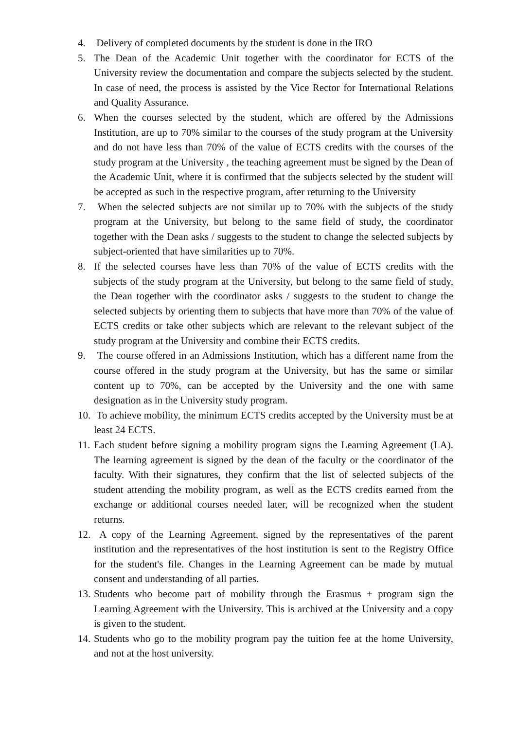4. Delivery of completed documents by the student is done in the IRO
5. The Dean of the Academic Unit together with the coordinator for ECTS of the University review the documentation and compare the subjects selected by the student. In case of need, the process is assisted by the Vice Rector for International Relations and Quality Assurance.
6. When the courses selected by the student, which are offered by the Admissions Institution, are up to 70% similar to the courses of the study program at the University and do not have less than 70% of the value of ECTS credits with the courses of the study program at the University , the teaching agreement must be signed by the Dean of the Academic Unit, where it is confirmed that the subjects selected by the student will be accepted as such in the respective program, after returning to the University
7. When the selected subjects are not similar up to 70% with the subjects of the study program at the University, but belong to the same field of study, the coordinator together with the Dean asks / suggests to the student to change the selected subjects by subject-oriented that have similarities up to 70%.
8. If the selected courses have less than 70% of the value of ECTS credits with the subjects of the study program at the University, but belong to the same field of study, the Dean together with the coordinator asks / suggests to the student to change the selected subjects by orienting them to subjects that have more than 70% of the value of ECTS credits or take other subjects which are relevant to the relevant subject of the study program at the University and combine their ECTS credits.
9. The course offered in an Admissions Institution, which has a different name from the course offered in the study program at the University, but has the same or similar content up to 70%, can be accepted by the University and the one with same designation as in the University study program.
10. To achieve mobility, the minimum ECTS credits accepted by the University must be at least 24 ECTS.
11. Each student before signing a mobility program signs the Learning Agreement (LA). The learning agreement is signed by the dean of the faculty or the coordinator of the faculty. With their signatures, they confirm that the list of selected subjects of the student attending the mobility program, as well as the ECTS credits earned from the exchange or additional courses needed later, will be recognized when the student returns.
12. A copy of the Learning Agreement, signed by the representatives of the parent institution and the representatives of the host institution is sent to the Registry Office for the student's file. Changes in the Learning Agreement can be made by mutual consent and understanding of all parties.
13. Students who become part of mobility through the Erasmus + program sign the Learning Agreement with the University. This is archived at the University and a copy is given to the student.
14. Students who go to the mobility program pay the tuition fee at the home University, and not at the host university.